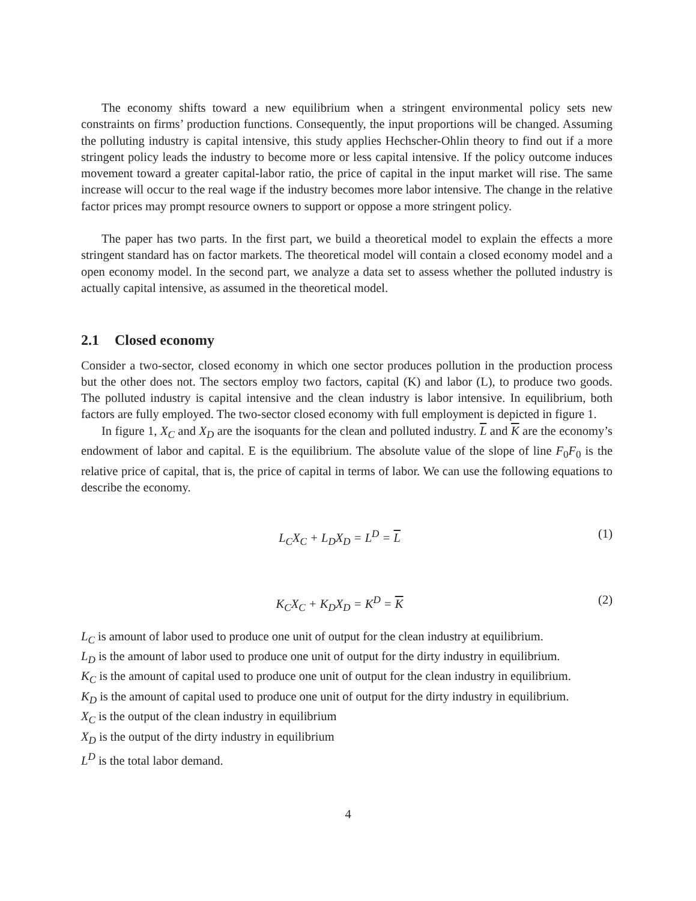The economy shifts toward a new equilibrium when a stringent environmental policy sets new constraints on firms’ production functions. Consequently, the input proportions will be changed. Assuming the polluting industry is capital intensive, this study applies Hechscher-Ohlin theory to find out if a more stringent policy leads the industry to become more or less capital intensive. If the policy outcome induces movement toward a greater capital-labor ratio, the price of capital in the input market will rise. The same increase will occur to the real wage if the industry becomes more labor intensive. The change in the relative factor prices may prompt resource owners to support or oppose a more stringent policy.
The paper has two parts. In the first part, we build a theoretical model to explain the effects a more stringent standard has on factor markets. The theoretical model will contain a closed economy model and a open economy model. In the second part, we analyze a data set to assess whether the polluted industry is actually capital intensive, as assumed in the theoretical model.
2.1 Closed economy
Consider a two-sector, closed economy in which one sector produces pollution in the production process but the other does not. The sectors employ two factors, capital (K) and labor (L), to produce two goods. The polluted industry is capital intensive and the clean industry is labor intensive. In equilibrium, both factors are fully employed. The two-sector closed economy with full employment is depicted in figure 1.
In figure 1, X<sub>C</sub> and X<sub>D</sub> are the isoquants for the clean and polluted industry. L and K are the economy’s endowment of labor and capital. E is the equilibrium. The absolute value of the slope of line F<sub>0</sub>F<sub>0</sub> is the relative price of capital, that is, the price of capital in terms of labor. We can use the following equations to describe the economy.
L<sub>C</sub>X<sub>C</sub> + L<sub>D</sub>X<sub>D</sub> = L<sup>D</sup> = L (1)
K<sub>C</sub>X<sub>C</sub> + K<sub>D</sub>X<sub>D</sub> = K<sup>D</sup> = K (2)
L<sub>C</sub> is amount of labor used to produce one unit of output for the clean industry at equilibrium.
L<sub>D</sub> is the amount of labor used to produce one unit of output for the dirty industry in equilibrium.
K<sub>C</sub> is the amount of capital used to produce one unit of output for the clean industry in equilibrium.
K<sub>D</sub> is the amount of capital used to produce one unit of output for the dirty industry in equilibrium.
X<sub>C</sub> is the output of the clean industry in equilibrium
X<sub>D</sub> is the output of the dirty industry in equilibrium
L<sup>D</sup> is the total labor demand.
4